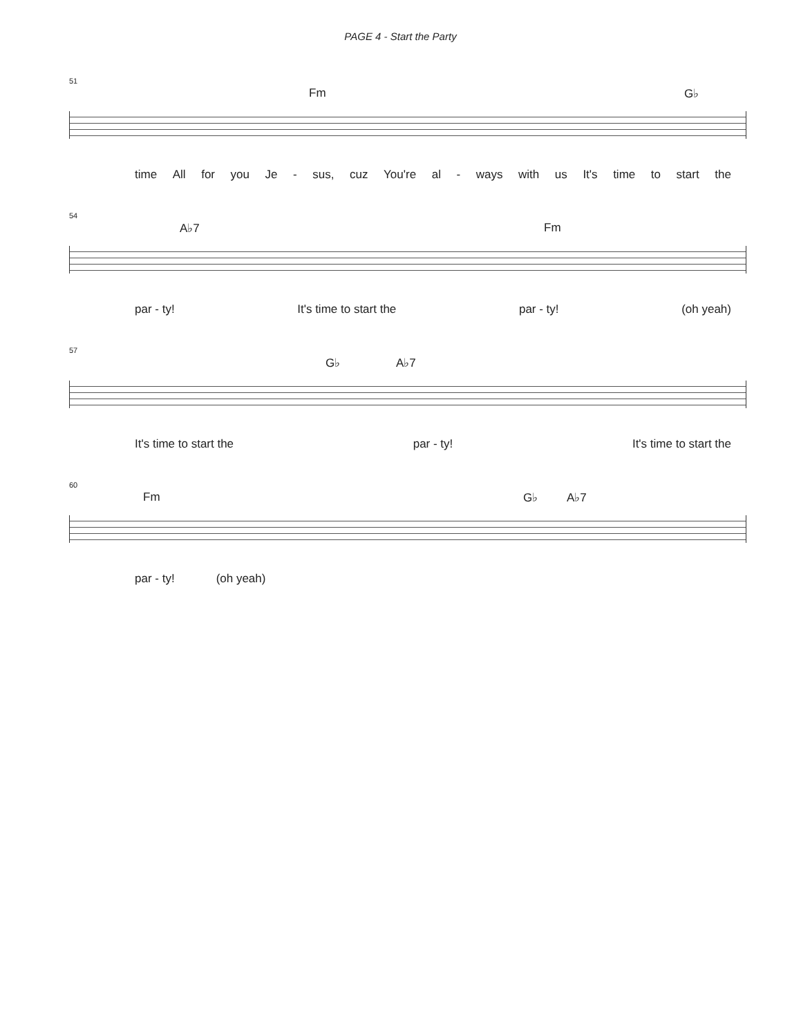PAGE 4 - Start the Party
51
Fm G♭
time All for you Je - sus, cuz You're al - ways with us It's time to start the
54
A♭7 Fm
par - ty! It's time to start the par - ty! (oh yeah)
57
G♭ A♭7
It's time to start the par - ty! It's time to start the
60
Fm G♭ A♭7
par - ty! (oh yeah)